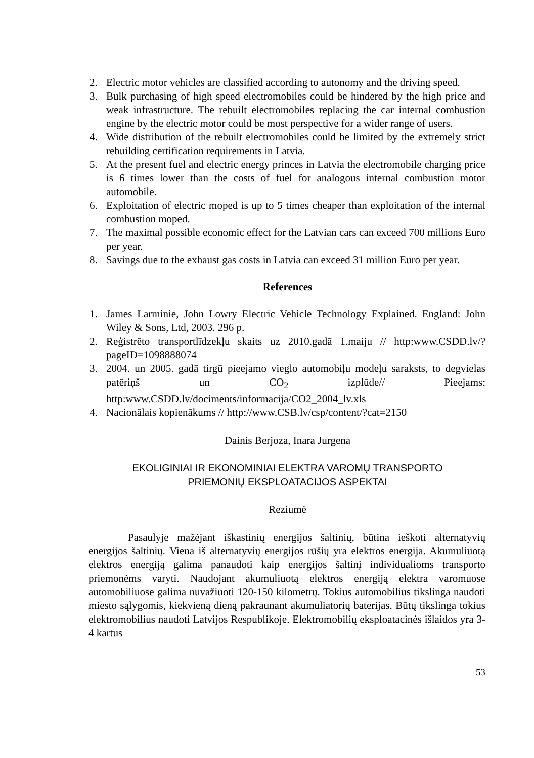2. Electric motor vehicles are classified according to autonomy and the driving speed.
3. Bulk purchasing of high speed electromobiles could be hindered by the high price and weak infrastructure. The rebuilt electromobiles replacing the car internal combustion engine by the electric motor could be most perspective for a wider range of users.
4. Wide distribution of the rebuilt electromobiles could be limited by the extremely strict rebuilding certification requirements in Latvia.
5. At the present fuel and electric energy princes in Latvia the electromobile charging price is 6 times lower than the costs of fuel for analogous internal combustion motor automobile.
6. Exploitation of electric moped is up to 5 times cheaper than exploitation of the internal combustion moped.
7. The maximal possible economic effect for the Latvian cars can exceed 700 millions Euro per year.
8. Savings due to the exhaust gas costs in Latvia can exceed 31 million Euro per year.
References
1. James Larminie, John Lowry Electric Vehicle Technology Explained. England: John Wiley & Sons, Ltd, 2003. 296 p.
2. Reģistrēto transportlīdzekļu skaits uz 2010.gadā 1.maiju // http:www.CSDD.lv/?pageID=1098888074
3. 2004. un 2005. gadā tirgū pieejamo vieglo automobiļu modeļu saraksts, to degvielas patēriņš un CO<sub>2</sub> izplūde// Pieejams: http:www.CSDD.lv/dociments/informacija/CO2_2004_lv.xls
4. Nacionālais kopienākums // http://www.CSB.lv/csp/content/?cat=2150
Dainis Berjoza, Inara Jurgena
EKOLIGINIAI IR EKONOMINIAI ELEKTRA VAROMŲ TRANSPORTO
PRIEMONIŲ EKSPLOATACIJOS ASPEKTAI
Reziumė
Pasaulyje mažėjant iškastinių energijos šaltinių, būtina ieškoti alternatyvių energijos šaltinių. Viena iš alternatyvių energijos rūšių yra elektros energija. Akumuliuotą elektros energiją galima panaudoti kaip energijos šaltinį individualioms transporto priemonėms varyti. Naudojant akumuliuotą elektros energiją elektra varomuose automobiliuose galima nuvažiuoti 120-150 kilometrų. Tokius automobilius tikslinga naudoti miesto sąlygomis, kiekvieną dieną pakraunant akumuliatorių baterijas. Būtų tikslinga tokius elektromobilius naudoti Latvijos Respublikoje. Elektromobilių eksploatacinės išlaidos yra 3-4 kartus
53